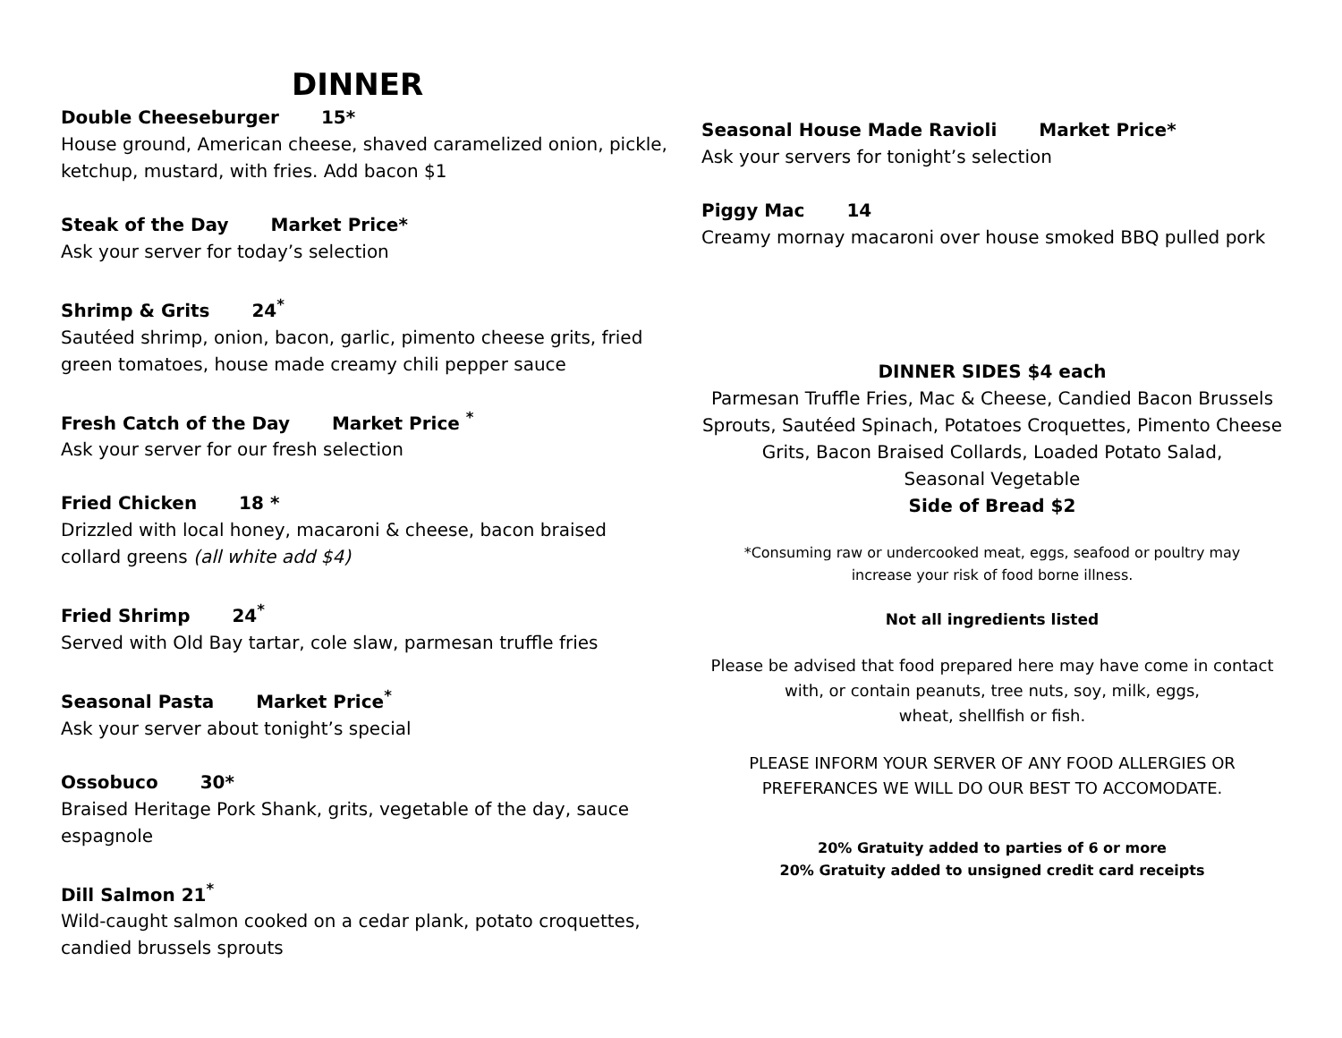DINNER
Double Cheeseburger 15*
House ground, American cheese, shaved caramelized onion, pickle, ketchup, mustard, with fries. Add bacon $1
Steak of the Day Market Price*
Ask your server for today’s selection
Shrimp & Grits 24<sup>*</sup>
Sautéed shrimp, onion, bacon, garlic, pimento cheese grits, fried green tomatoes, house made creamy chili pepper sauce
Fresh Catch of the Day Market Price <sup>*</sup>
Ask your server for our fresh selection
Fried Chicken 18 *
Drizzled with local honey, macaroni & cheese, bacon braised collard greens (all white add $4)
Fried Shrimp 24<sup>*</sup>
Served with Old Bay tartar, cole slaw, parmesan truffle fries
Seasonal Pasta Market Price<sup>*</sup>
Ask your server about tonight’s special
Ossobuco 30*
Braised Heritage Pork Shank, grits, vegetable of the day, sauce espagnole
Dill Salmon 21<sup>*</sup>
Wild-caught salmon cooked on a cedar plank, potato croquettes, candied brussels sprouts
Seasonal House Made Ravioli Market Price*
Ask your servers for tonight’s selection
Piggy Mac 14
Creamy mornay macaroni over house smoked BBQ pulled pork
DINNER SIDES $4 each
Parmesan Truffle Fries, Mac & Cheese, Candied Bacon Brussels Sprouts, Sautéed Spinach, Potatoes Croquettes, Pimento Cheese Grits, Bacon Braised Collards, Loaded Potato Salad,
Seasonal Vegetable
Side of Bread $2
*Consuming raw or undercooked meat, eggs, seafood or poultry may
increase your risk of food borne illness.
Not all ingredients listed
Please be advised that food prepared here may have come in contact with, or contain peanuts, tree nuts, soy, milk, eggs,
wheat, shellfish or fish.
PLEASE INFORM YOUR SERVER OF ANY FOOD ALLERGIES OR PREFERANCES WE WILL DO OUR BEST TO ACCOMODATE.
20% Gratuity added to parties of 6 or more
20% Gratuity added to unsigned credit card receipts